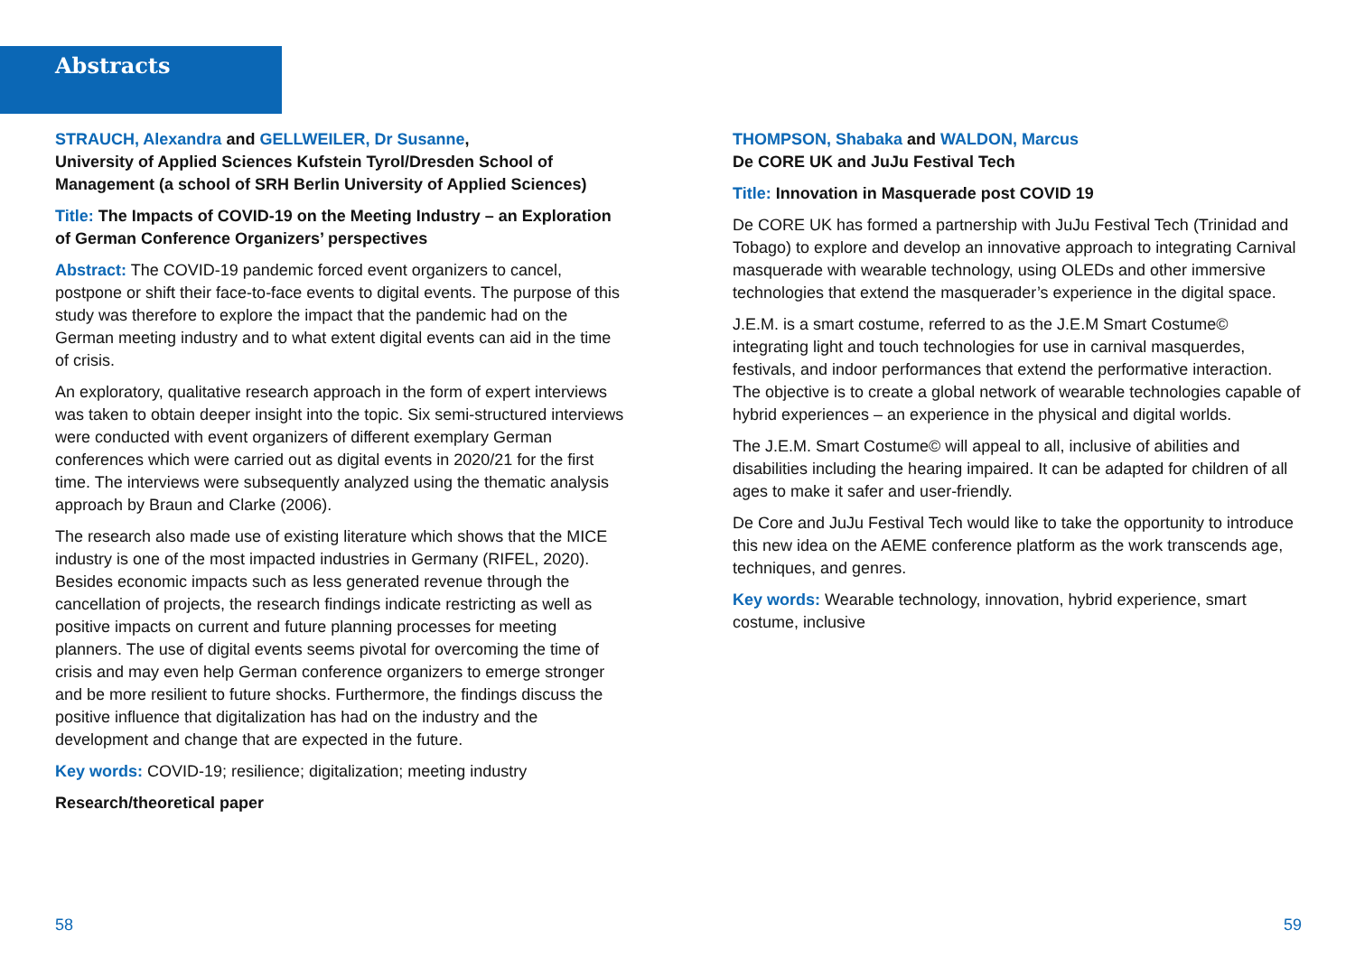Abstracts
STRAUCH, Alexandra and GELLWEILER, Dr Susanne,
University of Applied Sciences Kufstein Tyrol/Dresden School of Management (a school of SRH Berlin University of Applied Sciences)
Title: The Impacts of COVID-19 on the Meeting Industry – an Exploration of German Conference Organizers’ perspectives
Abstract: The COVID-19 pandemic forced event organizers to cancel, postpone or shift their face-to-face events to digital events. The purpose of this study was therefore to explore the impact that the pandemic had on the German meeting industry and to what extent digital events can aid in the time of crisis.
An exploratory, qualitative research approach in the form of expert interviews was taken to obtain deeper insight into the topic. Six semi-structured interviews were conducted with event organizers of different exemplary German conferences which were carried out as digital events in 2020/21 for the first time. The interviews were subsequently analyzed using the thematic analysis approach by Braun and Clarke (2006).
The research also made use of existing literature which shows that the MICE industry is one of the most impacted industries in Germany (RIFEL, 2020). Besides economic impacts such as less generated revenue through the cancellation of projects, the research findings indicate restricting as well as positive impacts on current and future planning processes for meeting planners. The use of digital events seems pivotal for overcoming the time of crisis and may even help German conference organizers to emerge stronger and be more resilient to future shocks. Furthermore, the findings discuss the positive influence that digitalization has had on the industry and the development and change that are expected in the future.
Key words: COVID-19; resilience; digitalization; meeting industry
Research/theoretical paper
THOMPSON, Shabaka and WALDON, Marcus
De CORE UK and JuJu Festival Tech
Title: Innovation in Masquerade post COVID 19
De CORE UK has formed a partnership with JuJu Festival Tech (Trinidad and Tobago) to explore and develop an innovative approach to integrating Carnival masquerade with wearable technology, using OLEDs and other immersive technologies that extend the masquerader’s experience in the digital space.
J.E.M. is a smart costume, referred to as the J.E.M Smart Costume© integrating light and touch technologies for use in carnival masquerdes, festivals, and indoor performances that extend the performative interaction. The objective is to create a global network of wearable technologies capable of hybrid experiences – an experience in the physical and digital worlds.
The J.E.M. Smart Costume© will appeal to all, inclusive of abilities and disabilities including the hearing impaired. It can be adapted for children of all ages to make it safer and user-friendly.
De Core and JuJu Festival Tech would like to take the opportunity to introduce this new idea on the AEME conference platform as the work transcends age, techniques, and genres.
Key words: Wearable technology, innovation, hybrid experience, smart costume, inclusive
58 59